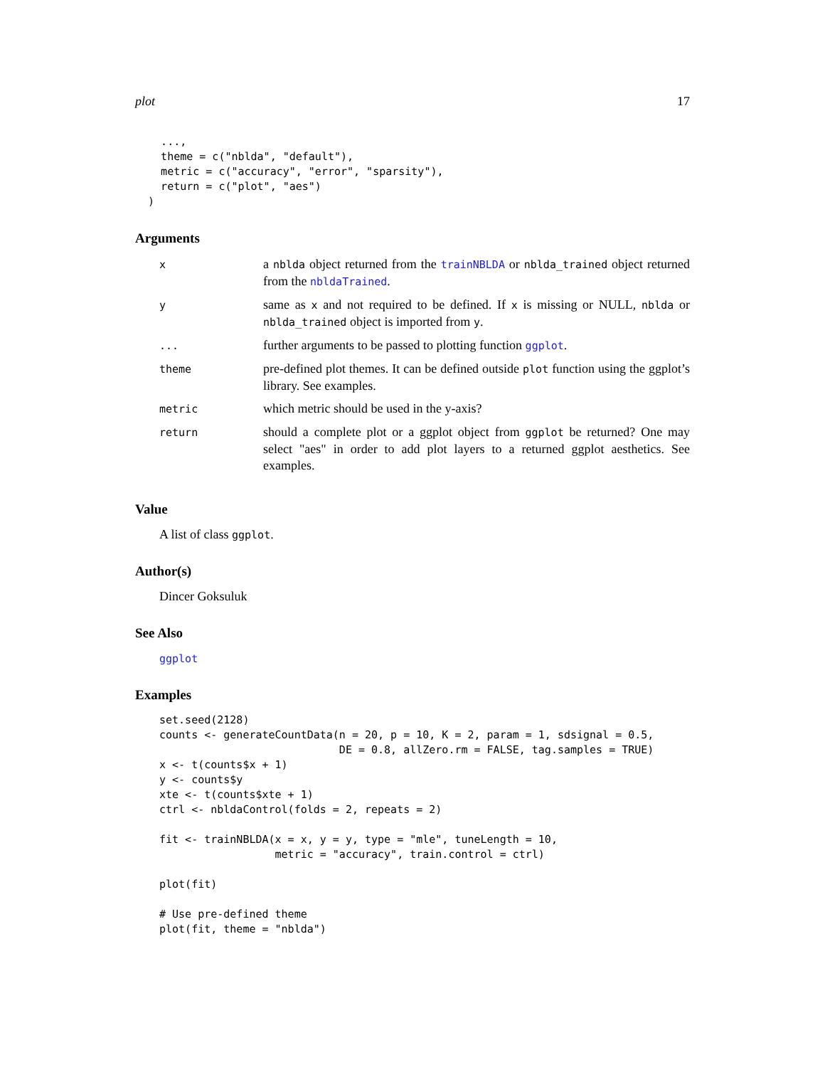plot 17
    ...,
    theme = c("nblda", "default"),
    metric = c("accuracy", "error", "sparsity"),
    return = c("plot", "aes")
  )
Arguments
| x | a nblda object returned from the trainNBLDA or nblda_trained object returned from the nbldaTrained . |
| y | same as x and not required to be defined. If x is missing or NULL, nblda or nblda_trained object is imported from y . |
| ... | further arguments to be passed to plotting function ggplot . |
| theme | pre-defined plot themes. It can be defined outside plot function using the ggplot’s library. See examples. |
| metric | which metric should be used in the y-axis? |
| return | should a complete plot or a ggplot object from ggplot be returned? One may select "aes" in order to add plot layers to a returned ggplot aesthetics. See examples. |
Value
A list of class ggplot.
Author(s)
Dincer Goksuluk
See Also
ggplot
Examples
set.seed(2128)
counts <- generateCountData(n = 20, p = 10, K = 2, param = 1, sdsignal = 0.5,
                            DE = 0.8, allZero.rm = FALSE, tag.samples = TRUE)
x <- t(counts$x + 1)
y <- counts$y
xte <- t(counts$xte + 1)
ctrl <- nbldaControl(folds = 2, repeats = 2)

fit <- trainNBLDA(x = x, y = y, type = "mle", tuneLength = 10,
                  metric = "accuracy", train.control = ctrl)

plot(fit)

# Use pre-defined theme
plot(fit, theme = "nblda")